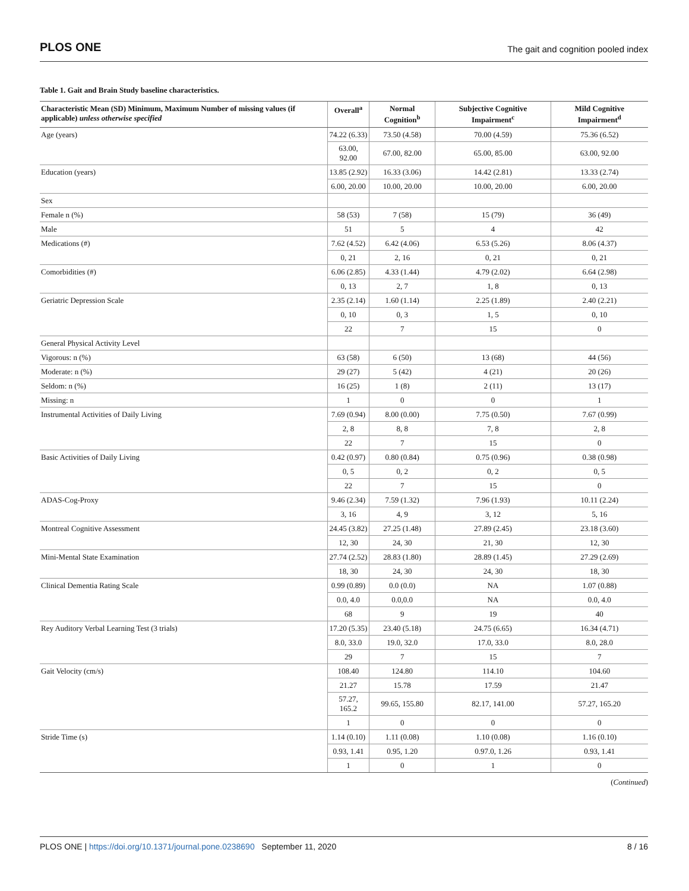PLOS ONE The gait and cognition pooled index
Table 1. Gait and Brain Study baseline characteristics.
| Characteristic Mean (SD) Minimum, Maximum Number of missing values (if applicable) unless otherwise specified | Overall<sup>a</sup> | Normal Cognition<sup>b</sup> | Subjective Cognitive Impairment<sup>c</sup> | Mild Cognitive Impairment<sup>d</sup> |
| --- | --- | --- | --- | --- |
| Age (years) | 74.22 (6.33) | 73.50 (4.58) | 70.00 (4.59) | 75.36 (6.52) |
| | 63.00, 92.00 | 67.00, 82.00 | 65.00, 85.00 | 63.00, 92.00 |
| Education (years) | 13.85 (2.92) | 16.33 (3.06) | 14.42 (2.81) | 13.33 (2.74) |
| | 6.00, 20.00 | 10.00, 20.00 | 10.00, 20.00 | 6.00, 20.00 |
| Sex | | | | |
| Female n (%) | 58 (53) | 7 (58) | 15 (79) | 36 (49) |
| Male | 51 | 5 | 4 | 42 |
| Medications (#) | 7.62 (4.52) | 6.42 (4.06) | 6.53 (5.26) | 8.06 (4.37) |
| | 0, 21 | 2, 16 | 0, 21 | 0, 21 |
| Comorbidities (#) | 6.06 (2.85) | 4.33 (1.44) | 4.79 (2.02) | 6.64 (2.98) |
| | 0, 13 | 2, 7 | 1, 8 | 0, 13 |
| Geriatric Depression Scale | 2.35 (2.14) | 1.60 (1.14) | 2.25 (1.89) | 2.40 (2.21) |
| | 0, 10 | 0, 3 | 1, 5 | 0, 10 |
| | 22 | 7 | 15 | 0 |
| General Physical Activity Level | | | | |
| Vigorous: n (%) | 63 (58) | 6 (50) | 13 (68) | 44 (56) |
| Moderate: n (%) | 29 (27) | 5 (42) | 4 (21) | 20 (26) |
| Seldom: n (%) | 16 (25) | 1 (8) | 2 (11) | 13 (17) |
| Missing: n | 1 | 0 | 0 | 1 |
| Instrumental Activities of Daily Living | 7.69 (0.94) | 8.00 (0.00) | 7.75 (0.50) | 7.67 (0.99) |
| | 2, 8 | 8, 8 | 7, 8 | 2, 8 |
| | 22 | 7 | 15 | 0 |
| Basic Activities of Daily Living | 0.42 (0.97) | 0.80 (0.84) | 0.75 (0.96) | 0.38 (0.98) |
| | 0, 5 | 0, 2 | 0, 2 | 0, 5 |
| | 22 | 7 | 15 | 0 |
| ADAS-Cog-Proxy | 9.46 (2.34) | 7.59 (1.32) | 7.96 (1.93) | 10.11 (2.24) |
| | 3, 16 | 4, 9 | 3, 12 | 5, 16 |
| Montreal Cognitive Assessment | 24.45 (3.82) | 27.25 (1.48) | 27.89 (2.45) | 23.18 (3.60) |
| | 12, 30 | 24, 30 | 21, 30 | 12, 30 |
| Mini-Mental State Examination | 27.74 (2.52) | 28.83 (1.80) | 28.89 (1.45) | 27.29 (2.69) |
| | 18, 30 | 24, 30 | 24, 30 | 18, 30 |
| Clinical Dementia Rating Scale | 0.99 (0.89) | 0.0 (0.0) | NA | 1.07 (0.88) |
| | 0.0, 4.0 | 0.0,0.0 | NA | 0.0, 4.0 |
| | 68 | 9 | 19 | 40 |
| Rey Auditory Verbal Learning Test (3 trials) | 17.20 (5.35) | 23.40 (5.18) | 24.75 (6.65) | 16.34 (4.71) |
| | 8.0, 33.0 | 19.0, 32.0 | 17.0, 33.0 | 8.0, 28.0 |
| | 29 | 7 | 15 | 7 |
| Gait Velocity (cm/s) | 108.40 | 124.80 | 114.10 | 104.60 |
| | 21.27 | 15.78 | 17.59 | 21.47 |
| | 57.27, 165.2 | 99.65, 155.80 | 82.17, 141.00 | 57.27, 165.20 |
| | 1 | 0 | 0 | 0 |
| Stride Time (s) | 1.14 (0.10) | 1.11 (0.08) | 1.10 (0.08) | 1.16 (0.10) |
| | 0.93, 1.41 | 0.95, 1.20 | 0.97.0, 1.26 | 0.93, 1.41 |
| | 1 | 0 | 1 | 0 |
(Continued)
PLOS ONE | https://doi.org/10.1371/journal.pone.0238690 September 11, 2020 8 / 16